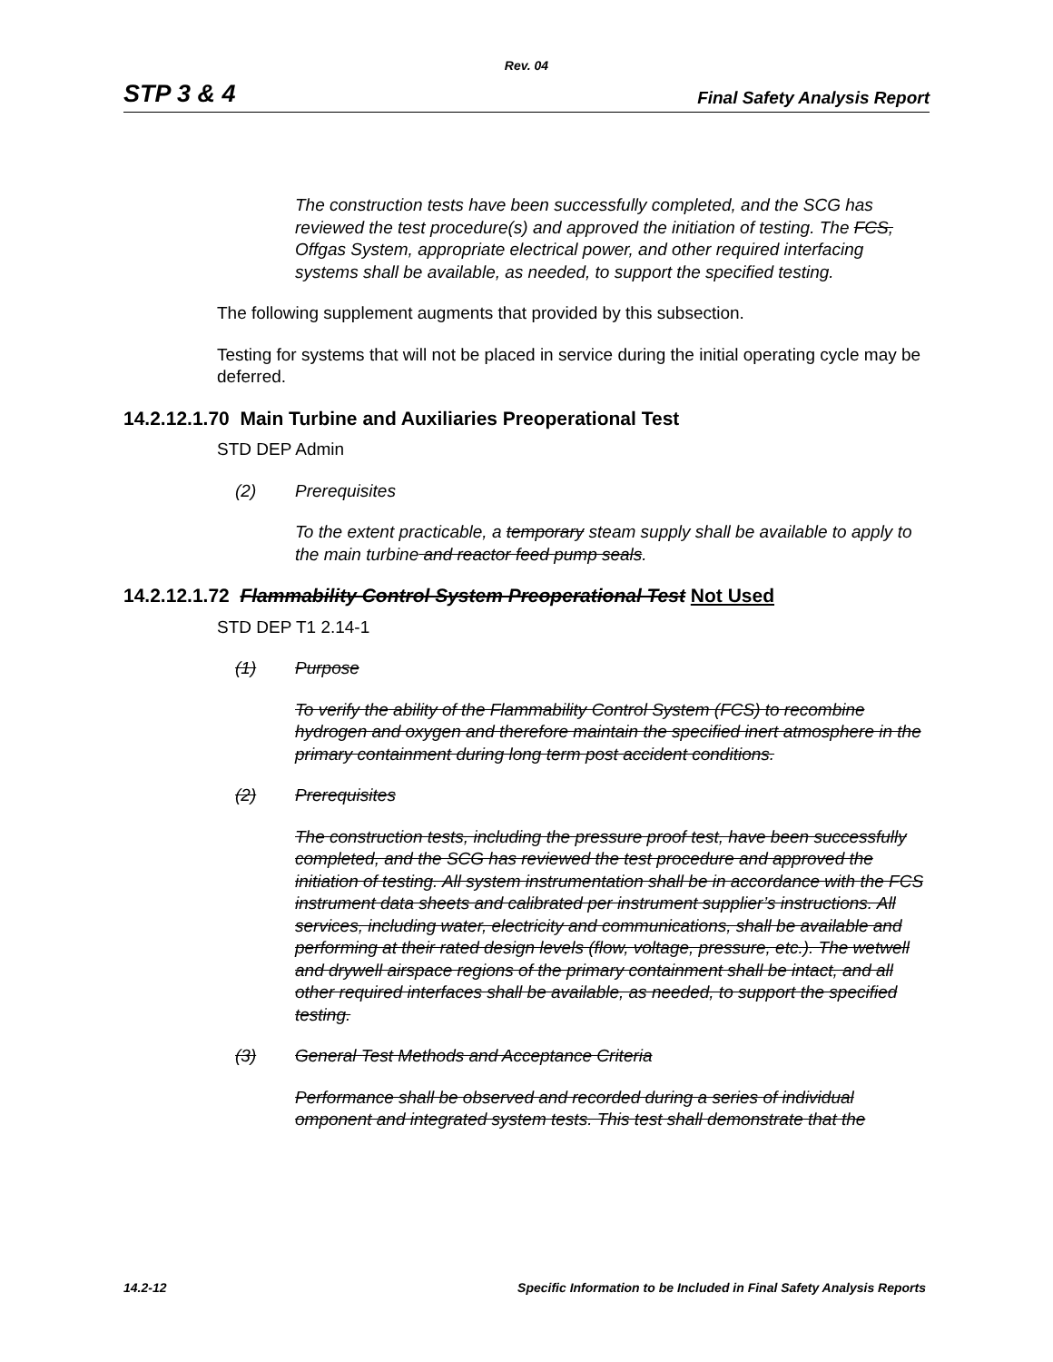Rev. 04
STP 3 & 4 Final Safety Analysis Report
The construction tests have been successfully completed, and the SCG has reviewed the test procedure(s) and approved the initiation of testing. The FCS, Offgas System, appropriate electrical power, and other required interfacing systems shall be available, as needed, to support the specified testing.
The following supplement augments that provided by this subsection.
Testing for systems that will not be placed in service during the initial operating cycle may be deferred.
14.2.12.1.70 Main Turbine and Auxiliaries Preoperational Test
STD DEP Admin
(2) Prerequisites
To the extent practicable, a temporary steam supply shall be available to apply to the main turbine and reactor feed pump seals.
14.2.12.1.72 Flammability Control System Preoperational Test Not Used
STD DEP T1 2.14-1
(1) Purpose
To verify the ability of the Flammability Control System (FCS) to recombine hydrogen and oxygen and therefore maintain the specified inert atmosphere in the primary containment during long term post accident conditions.
(2) Prerequisites
The construction tests, including the pressure proof test, have been successfully completed, and the SCG has reviewed the test procedure and approved the initiation of testing. All system instrumentation shall be in accordance with the FCS instrument data sheets and calibrated per instrument supplier’s instructions. All services, including water, electricity and communications, shall be available and performing at their rated design levels (flow, voltage, pressure, etc.). The wetwell and drywell airspace regions of the primary containment shall be intact, and all other required interfaces shall be available, as needed, to support the specified testing.
(3) General Test Methods and Acceptance Criteria
Performance shall be observed and recorded during a series of individual omponent and integrated system tests. This test shall demonstrate that the
14.2-12 Specific Information to be Included in Final Safety Analysis Reports